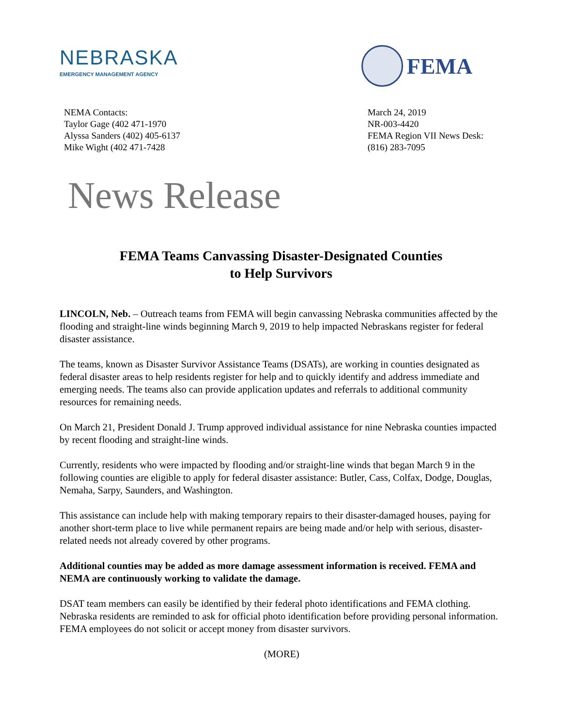NEBRASKA
EMERGENCY MANAGEMENT AGENCY
FEMA
NEMA Contacts:
Taylor Gage (402 471-1970
Alyssa Sanders (402) 405-6137
Mike Wight (402 471-7428
March 24, 2019
NR-003-4420
FEMA Region VII News Desk:
(816) 283-7095
News Release
FEMA Teams Canvassing Disaster-Designated Counties
to Help Survivors
LINCOLN, Neb. – Outreach teams from FEMA will begin canvassing Nebraska communities affected by the flooding and straight-line winds beginning March 9, 2019 to help impacted Nebraskans register for federal disaster assistance.
The teams, known as Disaster Survivor Assistance Teams (DSATs), are working in counties designated as federal disaster areas to help residents register for help and to quickly identify and address immediate and emerging needs. The teams also can provide application updates and referrals to additional community resources for remaining needs.
On March 21, President Donald J. Trump approved individual assistance for nine Nebraska counties impacted by recent flooding and straight-line winds.
Currently, residents who were impacted by flooding and/or straight-line winds that began March 9 in the following counties are eligible to apply for federal disaster assistance: Butler, Cass, Colfax, Dodge, Douglas, Nemaha, Sarpy, Saunders, and Washington.
This assistance can include help with making temporary repairs to their disaster-damaged houses, paying for another short-term place to live while permanent repairs are being made and/or help with serious, disaster-related needs not already covered by other programs.
Additional counties may be added as more damage assessment information is received. FEMA and NEMA are continuously working to validate the damage.
DSAT team members can easily be identified by their federal photo identifications and FEMA clothing. Nebraska residents are reminded to ask for official photo identification before providing personal information. FEMA employees do not solicit or accept money from disaster survivors.
(MORE)